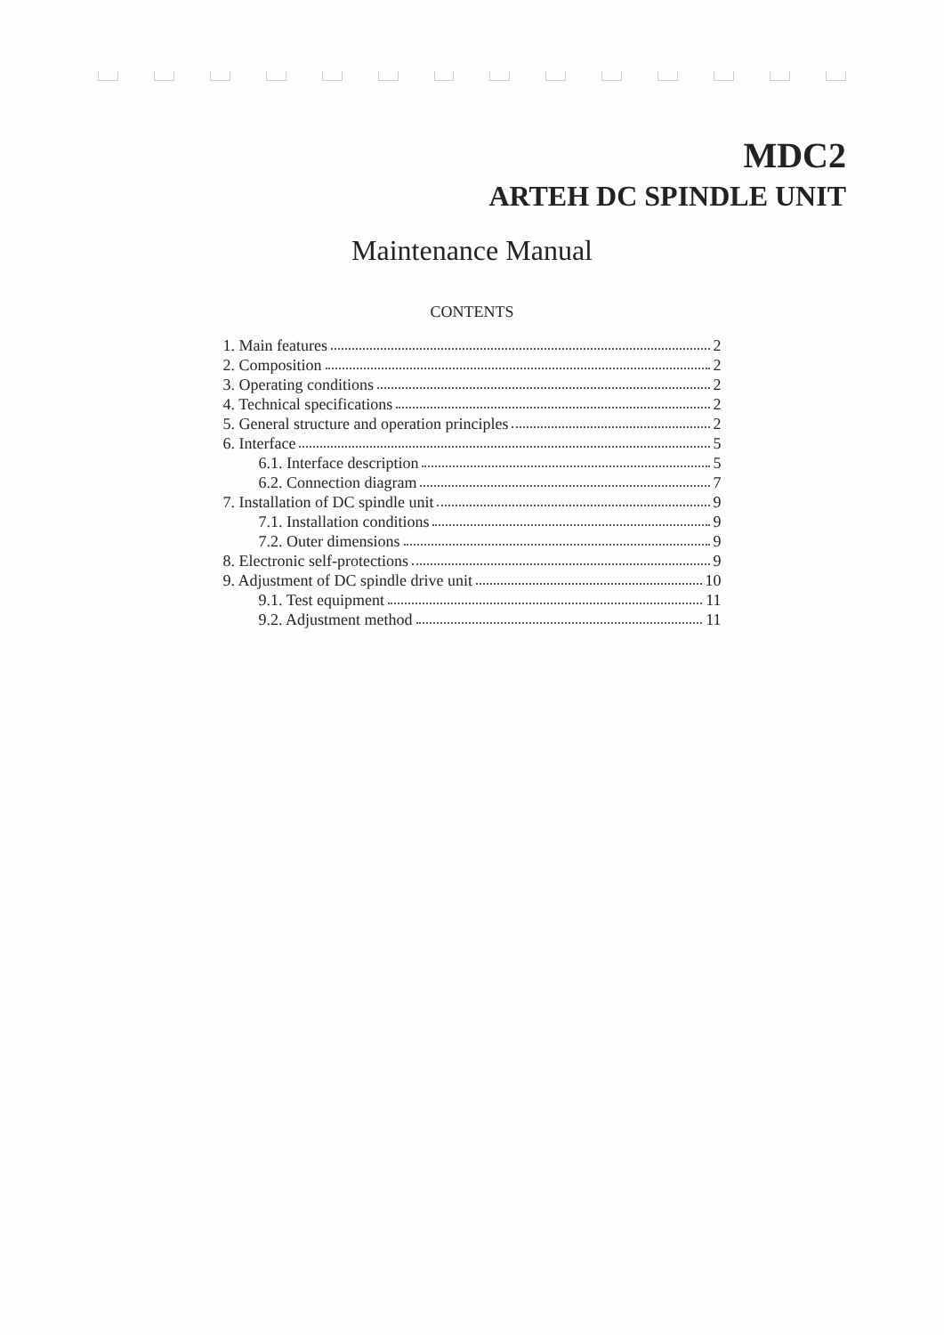MDC2
ARTEH DC SPINDLE UNIT
Maintenance Manual
CONTENTS
1. Main features 2
2. Composition 2
3. Operating conditions 2
4. Technical specifications 2
5. General structure and operation principles 2
6. Interface 5
6.1. Interface description 5
6.2. Connection diagram 7
7. Installation of DC spindle unit 9
7.1. Installation conditions 9
7.2. Outer dimensions 9
8. Electronic self-protections 9
9. Adjustment of DC spindle drive unit 10
9.1. Test equipment 11
9.2. Adjustment method 11